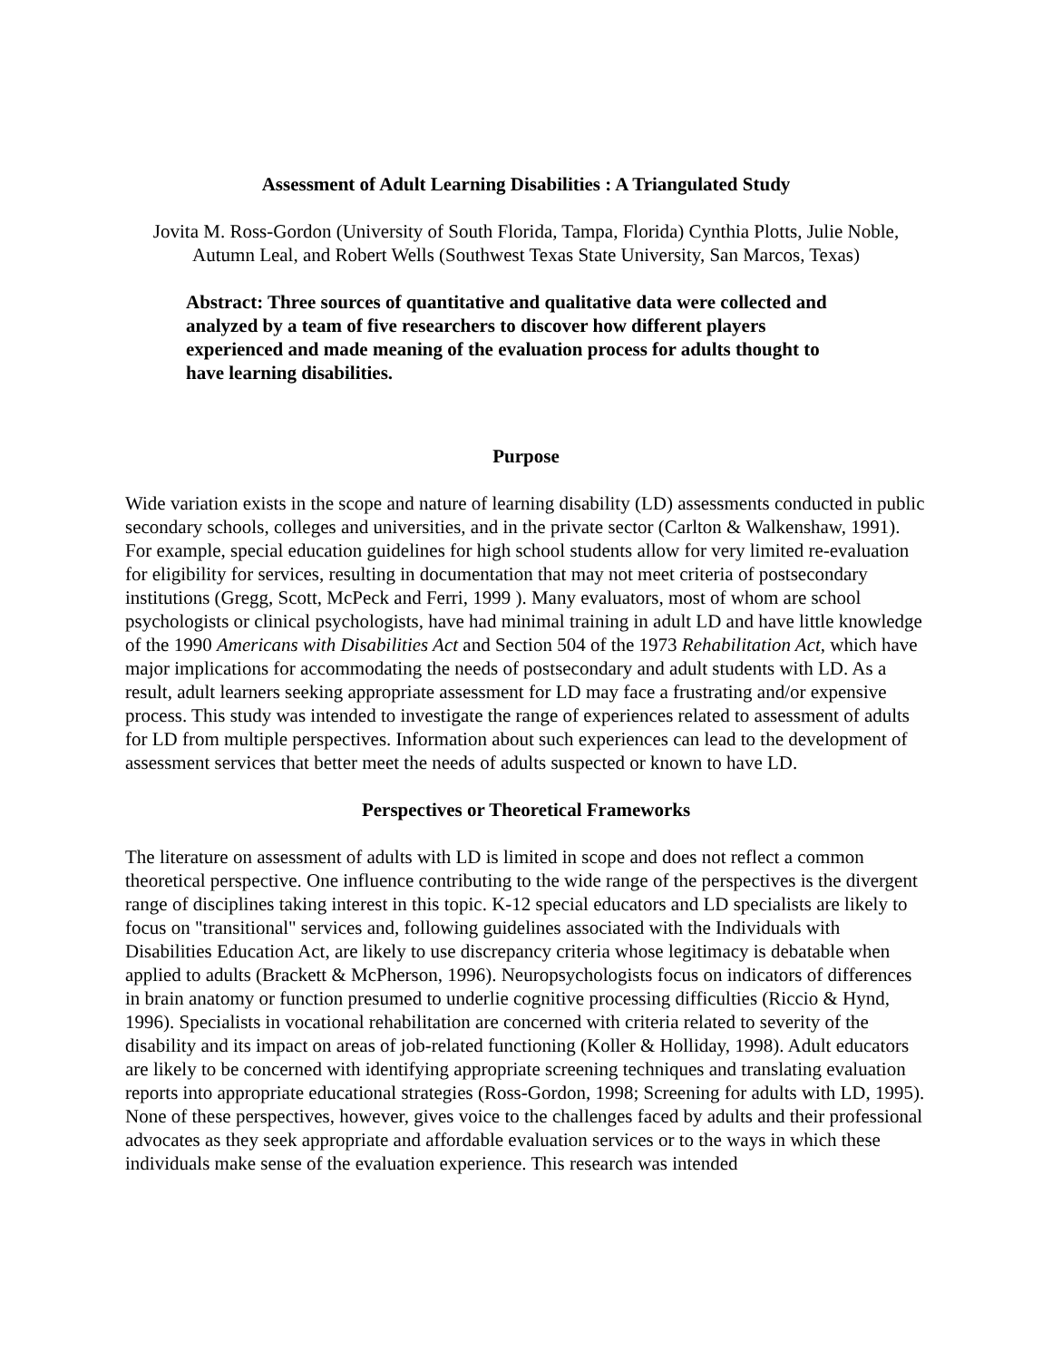Assessment of Adult Learning Disabilities : A Triangulated Study
Jovita M. Ross-Gordon (University of South Florida, Tampa, Florida) Cynthia Plotts, Julie Noble, Autumn Leal, and Robert Wells (Southwest Texas State University, San Marcos, Texas)
Abstract: Three sources of quantitative and qualitative data were collected and analyzed by a team of five researchers to discover how different players experienced and made meaning of the evaluation process for adults thought to have learning disabilities.
Purpose
Wide variation exists in the scope and nature of learning disability (LD) assessments conducted in public secondary schools, colleges and universities, and in the private sector (Carlton & Walkenshaw, 1991). For example, special education guidelines for high school students allow for very limited re-evaluation for eligibility for services, resulting in documentation that may not meet criteria of postsecondary institutions (Gregg, Scott, McPeck and Ferri, 1999 ). Many evaluators, most of whom are school psychologists or clinical psychologists, have had minimal training in adult LD and have little knowledge of the 1990 Americans with Disabilities Act and Section 504 of the 1973 Rehabilitation Act, which have major implications for accommodating the needs of postsecondary and adult students with LD. As a result, adult learners seeking appropriate assessment for LD may face a frustrating and/or expensive process. This study was intended to investigate the range of experiences related to assessment of adults for LD from multiple perspectives. Information about such experiences can lead to the development of assessment services that better meet the needs of adults suspected or known to have LD.
Perspectives or Theoretical Frameworks
The literature on assessment of adults with LD is limited in scope and does not reflect a common theoretical perspective. One influence contributing to the wide range of the perspectives is the divergent range of disciplines taking interest in this topic. K-12 special educators and LD specialists are likely to focus on "transitional" services and, following guidelines associated with the Individuals with Disabilities Education Act, are likely to use discrepancy criteria whose legitimacy is debatable when applied to adults (Brackett & McPherson, 1996). Neuropsychologists focus on indicators of differences in brain anatomy or function presumed to underlie cognitive processing difficulties (Riccio & Hynd, 1996). Specialists in vocational rehabilitation are concerned with criteria related to severity of the disability and its impact on areas of job-related functioning (Koller & Holliday, 1998). Adult educators are likely to be concerned with identifying appropriate screening techniques and translating evaluation reports into appropriate educational strategies (Ross-Gordon, 1998; Screening for adults with LD, 1995). None of these perspectives, however, gives voice to the challenges faced by adults and their professional advocates as they seek appropriate and affordable evaluation services or to the ways in which these individuals make sense of the evaluation experience. This research was intended